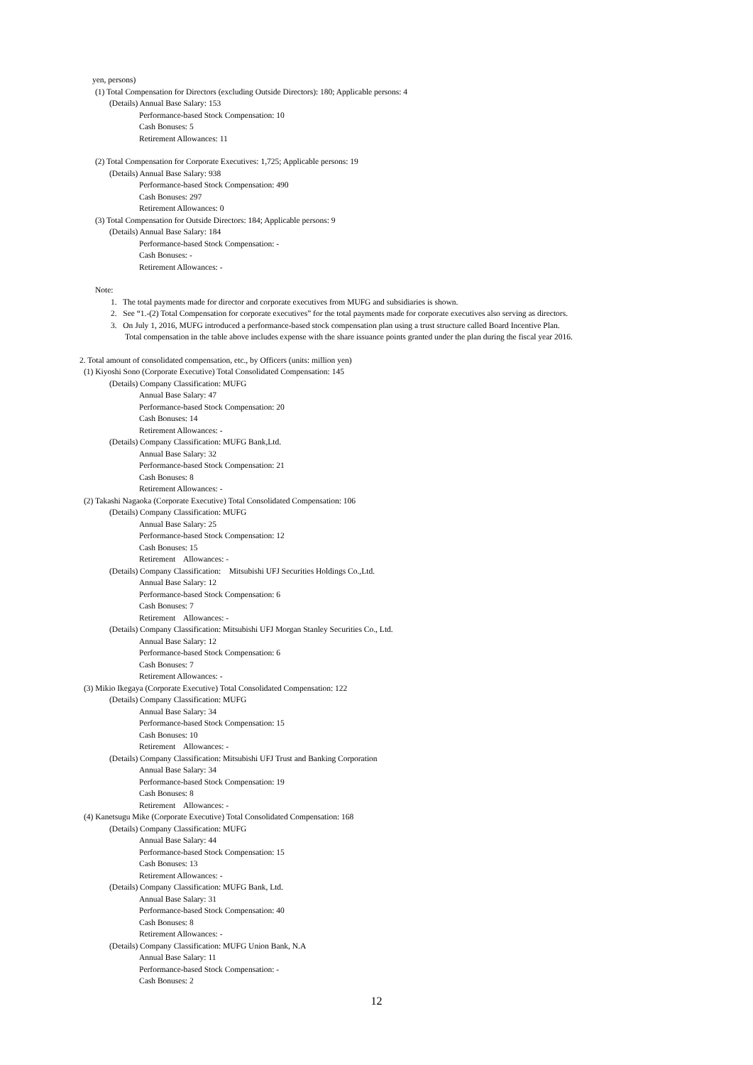yen, persons)
(1) Total Compensation for Directors (excluding Outside Directors): 180; Applicable persons: 4
(Details) Annual Base Salary: 153
Performance-based Stock Compensation: 10
Cash Bonuses: 5
Retirement Allowances: 11
(2) Total Compensation for Corporate Executives: 1,725; Applicable persons: 19
(Details) Annual Base Salary: 938
Performance-based Stock Compensation: 490
Cash Bonuses: 297
Retirement Allowances: 0
(3) Total Compensation for Outside Directors: 184; Applicable persons: 9
(Details) Annual Base Salary: 184
Performance-based Stock Compensation: -
Cash Bonuses: -
Retirement Allowances: -
Note:
1. The total payments made for director and corporate executives from MUFG and subsidiaries is shown.
2. See “1.-(2) Total Compensation for corporate executives” for the total payments made for corporate executives also serving as directors.
3. On July 1, 2016, MUFG introduced a performance-based stock compensation plan using a trust structure called Board Incentive Plan.
Total compensation in the table above includes expense with the share issuance points granted under the plan during the fiscal year 2016.
2. Total amount of consolidated compensation, etc., by Officers (units: million yen)
(1) Kiyoshi Sono (Corporate Executive) Total Consolidated Compensation: 145
(Details) Company Classification: MUFG
Annual Base Salary: 47
Performance-based Stock Compensation: 20
Cash Bonuses: 14
Retirement Allowances: -
(Details) Company Classification: MUFG Bank,Ltd.
Annual Base Salary: 32
Performance-based Stock Compensation: 21
Cash Bonuses: 8
Retirement Allowances: -
(2) Takashi Nagaoka (Corporate Executive) Total Consolidated Compensation: 106
(Details) Company Classification: MUFG
Annual Base Salary: 25
Performance-based Stock Compensation: 12
Cash Bonuses: 15
Retirement Allowances: -
(Details) Company Classification: Mitsubishi UFJ Securities Holdings Co.,Ltd.
Annual Base Salary: 12
Performance-based Stock Compensation: 6
Cash Bonuses: 7
Retirement Allowances: -
(Details) Company Classification: Mitsubishi UFJ Morgan Stanley Securities Co., Ltd.
Annual Base Salary: 12
Performance-based Stock Compensation: 6
Cash Bonuses: 7
Retirement Allowances: -
(3) Mikio Ikegaya (Corporate Executive) Total Consolidated Compensation: 122
(Details) Company Classification: MUFG
Annual Base Salary: 34
Performance-based Stock Compensation: 15
Cash Bonuses: 10
Retirement Allowances: -
(Details) Company Classification: Mitsubishi UFJ Trust and Banking Corporation
Annual Base Salary: 34
Performance-based Stock Compensation: 19
Cash Bonuses: 8
Retirement Allowances: -
(4) Kanetsugu Mike (Corporate Executive) Total Consolidated Compensation: 168
(Details) Company Classification: MUFG
Annual Base Salary: 44
Performance-based Stock Compensation: 15
Cash Bonuses: 13
Retirement Allowances: -
(Details) Company Classification: MUFG Bank, Ltd.
Annual Base Salary: 31
Performance-based Stock Compensation: 40
Cash Bonuses: 8
Retirement Allowances: -
(Details) Company Classification: MUFG Union Bank, N.A
Annual Base Salary: 11
Performance-based Stock Compensation: -
Cash Bonuses: 2
12